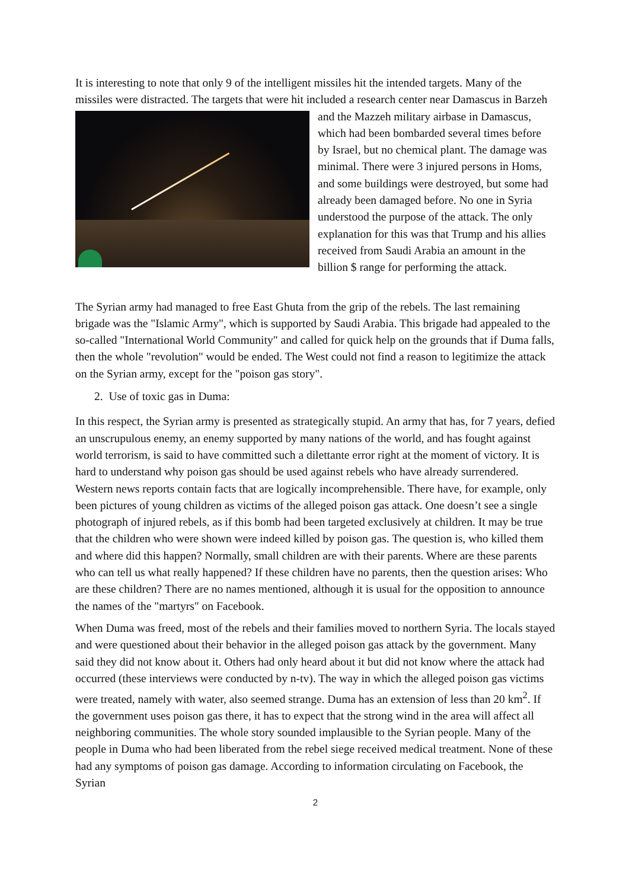It is interesting to note that only 9 of the intelligent missiles hit the intended targets. Many of the missiles were distracted. The targets that were hit included a research center near Damascus in Barzeh and the Mazzeh military airbase in Damascus, which had been bombarded several times before by Israel, but no chemical plant. The damage was minimal. There were 3 injured persons in Homs, and some buildings were destroyed, but some had already been damaged before. No one in Syria understood the purpose of the attack. The only explanation for this was that Trump and his allies received from Saudi Arabia an amount in the billion $ range for performing the attack.
The Syrian army had managed to free East Ghuta from the grip of the rebels. The last remaining brigade was the "Islamic Army", which is supported by Saudi Arabia. This brigade had appealed to the so-called "International World Community" and called for quick help on the grounds that if Duma falls, then the whole "revolution" would be ended. The West could not find a reason to legitimize the attack on the Syrian army, except for the "poison gas story".
2. Use of toxic gas in Duma:
In this respect, the Syrian army is presented as strategically stupid. An army that has, for 7 years, defied an unscrupulous enemy, an enemy supported by many nations of the world, and has fought against world terrorism, is said to have committed such a dilettante error right at the moment of victory. It is hard to understand why poison gas should be used against rebels who have already surrendered. Western news reports contain facts that are logically incomprehensible. There have, for example, only been pictures of young children as victims of the alleged poison gas attack. One doesn’t see a single photograph of injured rebels, as if this bomb had been targeted exclusively at children. It may be true that the children who were shown were indeed killed by poison gas. The question is, who killed them and where did this happen? Normally, small children are with their parents. Where are these parents who can tell us what really happened? If these children have no parents, then the question arises: Who are these children? There are no names mentioned, although it is usual for the opposition to announce the names of the "martyrs" on Facebook.
When Duma was freed, most of the rebels and their families moved to northern Syria. The locals stayed and were questioned about their behavior in the alleged poison gas attack by the government. Many said they did not know about it. Others had only heard about it but did not know where the attack had occurred (these interviews were conducted by n-tv). The way in which the alleged poison gas victims were treated, namely with water, also seemed strange. Duma has an extension of less than 20 km<sup>2</sup>. If the government uses poison gas there, it has to expect that the strong wind in the area will affect all neighboring communities. The whole story sounded implausible to the Syrian people. Many of the people in Duma who had been liberated from the rebel siege received medical treatment. None of these had any symptoms of poison gas damage. According to information circulating on Facebook, the Syrian
2